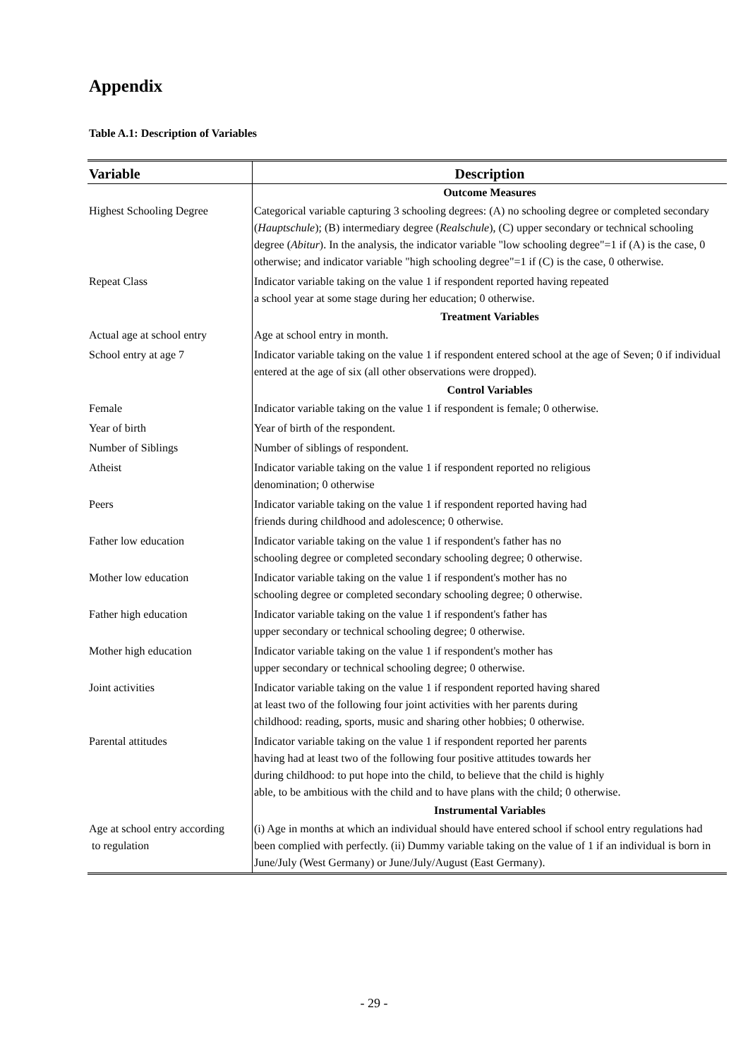Appendix
Table A.1: Description of Variables
| Variable | Description |
| --- | --- |
| | Outcome Measures |
| Highest Schooling Degree | Categorical variable capturing 3 schooling degrees: (A) no schooling degree or completed secondary ( Hauptschule ); (B) intermediary degree ( Realschule ), (C) upper secondary or technical schooling degree ( Abitur ). In the analysis, the indicator variable "low schooling degree"=1 if (A) is the case, 0 otherwise; and indicator variable "high schooling degree"=1 if (C) is the case, 0 otherwise. |
| Repeat Class | Indicator variable taking on the value 1 if respondent reported having repeated a school year at some stage during her education; 0 otherwise. |
| | Treatment Variables |
| Actual age at school entry | Age at school entry in month. |
| School entry at age 7 | Indicator variable taking on the value 1 if respondent entered school at the age of Seven; 0 if individual entered at the age of six (all other observations were dropped). |
| | Control Variables |
| Female | Indicator variable taking on the value 1 if respondent is female; 0 otherwise. |
| Year of birth | Year of birth of the respondent. |
| Number of Siblings | Number of siblings of respondent. |
| Atheist | Indicator variable taking on the value 1 if respondent reported no religious denomination; 0 otherwise |
| Peers | Indicator variable taking on the value 1 if respondent reported having had friends during childhood and adolescence; 0 otherwise. |
| Father low education | Indicator variable taking on the value 1 if respondent's father has no schooling degree or completed secondary schooling degree; 0 otherwise. |
| Mother low education | Indicator variable taking on the value 1 if respondent's mother has no schooling degree or completed secondary schooling degree; 0 otherwise. |
| Father high education | Indicator variable taking on the value 1 if respondent's father has upper secondary or technical schooling degree; 0 otherwise. |
| Mother high education | Indicator variable taking on the value 1 if respondent's mother has upper secondary or technical schooling degree; 0 otherwise. |
| Joint activities | Indicator variable taking on the value 1 if respondent reported having shared at least two of the following four joint activities with her parents during childhood: reading, sports, music and sharing other hobbies; 0 otherwise. |
| Parental attitudes | Indicator variable taking on the value 1 if respondent reported her parents having had at least two of the following four positive attitudes towards her during childhood: to put hope into the child, to believe that the child is highly able, to be ambitious with the child and to have plans with the child; 0 otherwise. |
| | Instrumental Variables |
| Age at school entry according to regulation | (i) Age in months at which an individual should have entered school if school entry regulations had been complied with perfectly. (ii) Dummy variable taking on the value of 1 if an individual is born in June/July (West Germany) or June/July/August (East Germany). |
- 29 -